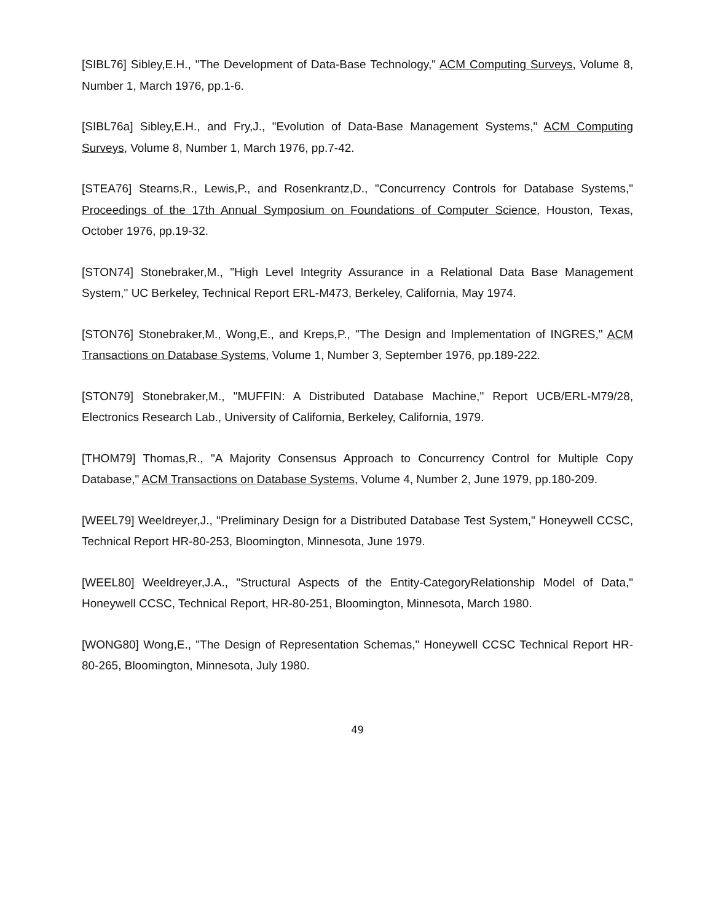[SIBL76] Sibley,E.H., "The Development of Data-Base Technology," ACM Computing Surveys, Volume 8, Number 1, March 1976, pp.1-6.
[SIBL76a] Sibley,E.H., and Fry,J., "Evolution of Data-Base Management Systems," ACM Computing Surveys, Volume 8, Number 1, March 1976, pp.7-42.
[STEA76] Stearns,R., Lewis,P., and Rosenkrantz,D., "Concurrency Controls for Database Systems," Proceedings of the 17th Annual Symposium on Foundations of Computer Science, Houston, Texas, October 1976, pp.19-32.
[STON74] Stonebraker,M., "High Level Integrity Assurance in a Relational Data Base Management System," UC Berkeley, Technical Report ERL-M473, Berkeley, California, May 1974.
[STON76] Stonebraker,M., Wong,E., and Kreps,P., "The Design and Implementation of INGRES," ACM Transactions on Database Systems, Volume 1, Number 3, September 1976, pp.189-222.
[STON79] Stonebraker,M., "MUFFIN: A Distributed Database Machine," Report UCB/ERL-M79/28, Electronics Research Lab., University of California, Berkeley, California, 1979.
[THOM79] Thomas,R., "A Majority Consensus Approach to Concurrency Control for Multiple Copy Database," ACM Transactions on Database Systems, Volume 4, Number 2, June 1979, pp.180-209.
[WEEL79] Weeldreyer,J., "Preliminary Design for a Distributed Database Test System," Honeywell CCSC, Technical Report HR-80-253, Bloomington, Minnesota, June 1979.
[WEEL80] Weeldreyer,J.A., "Structural Aspects of the Entity-CategoryRelationship Model of Data," Honeywell CCSC, Technical Report, HR-80-251, Bloomington, Minnesota, March 1980.
[WONG80] Wong,E., "The Design of Representation Schemas," Honeywell CCSC Technical Report HR-80-265, Bloomington, Minnesota, July 1980.
49